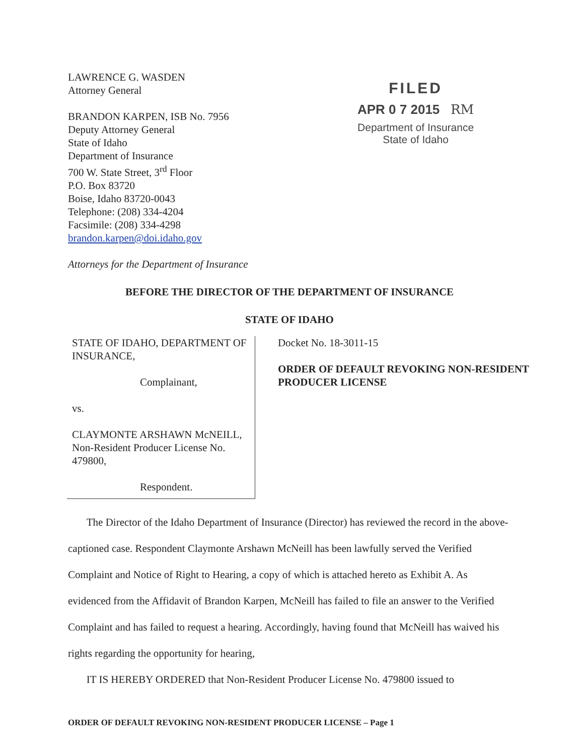LAWRENCE G. WASDEN
Attorney General
BRANDON KARPEN, ISB No. 7956
Deputy Attorney General
State of Idaho
Department of Insurance
700 W. State Street, 3<sup>rd</sup> Floor
P.O. Box 83720
Boise, Idaho 83720-0043
Telephone: (208) 334-4204
Facsimile: (208) 334-4298
brandon.karpen@doi.idaho.gov
Attorneys for the Department of Insurance
FILED
APR 0 7 2015 RM
Department of Insurance
State of Idaho
BEFORE THE DIRECTOR OF THE DEPARTMENT OF INSURANCE
STATE OF IDAHO
STATE OF IDAHO, DEPARTMENT OF INSURANCE,
Complainant,
vs.
CLAYMONTE ARSHAWN McNEILL, Non-Resident Producer License No. 479800,
Respondent.
Docket No. 18-3011-15
ORDER OF DEFAULT REVOKING NON-RESIDENT PRODUCER LICENSE
The Director of the Idaho Department of Insurance (Director) has reviewed the record in the above-captioned case. Respondent Claymonte Arshawn McNeill has been lawfully served the Verified Complaint and Notice of Right to Hearing, a copy of which is attached hereto as Exhibit A. As evidenced from the Affidavit of Brandon Karpen, McNeill has failed to file an answer to the Verified Complaint and has failed to request a hearing. Accordingly, having found that McNeill has waived his rights regarding the opportunity for hearing,
IT IS HEREBY ORDERED that Non-Resident Producer License No. 479800 issued to
ORDER OF DEFAULT REVOKING NON-RESIDENT PRODUCER LICENSE – Page 1